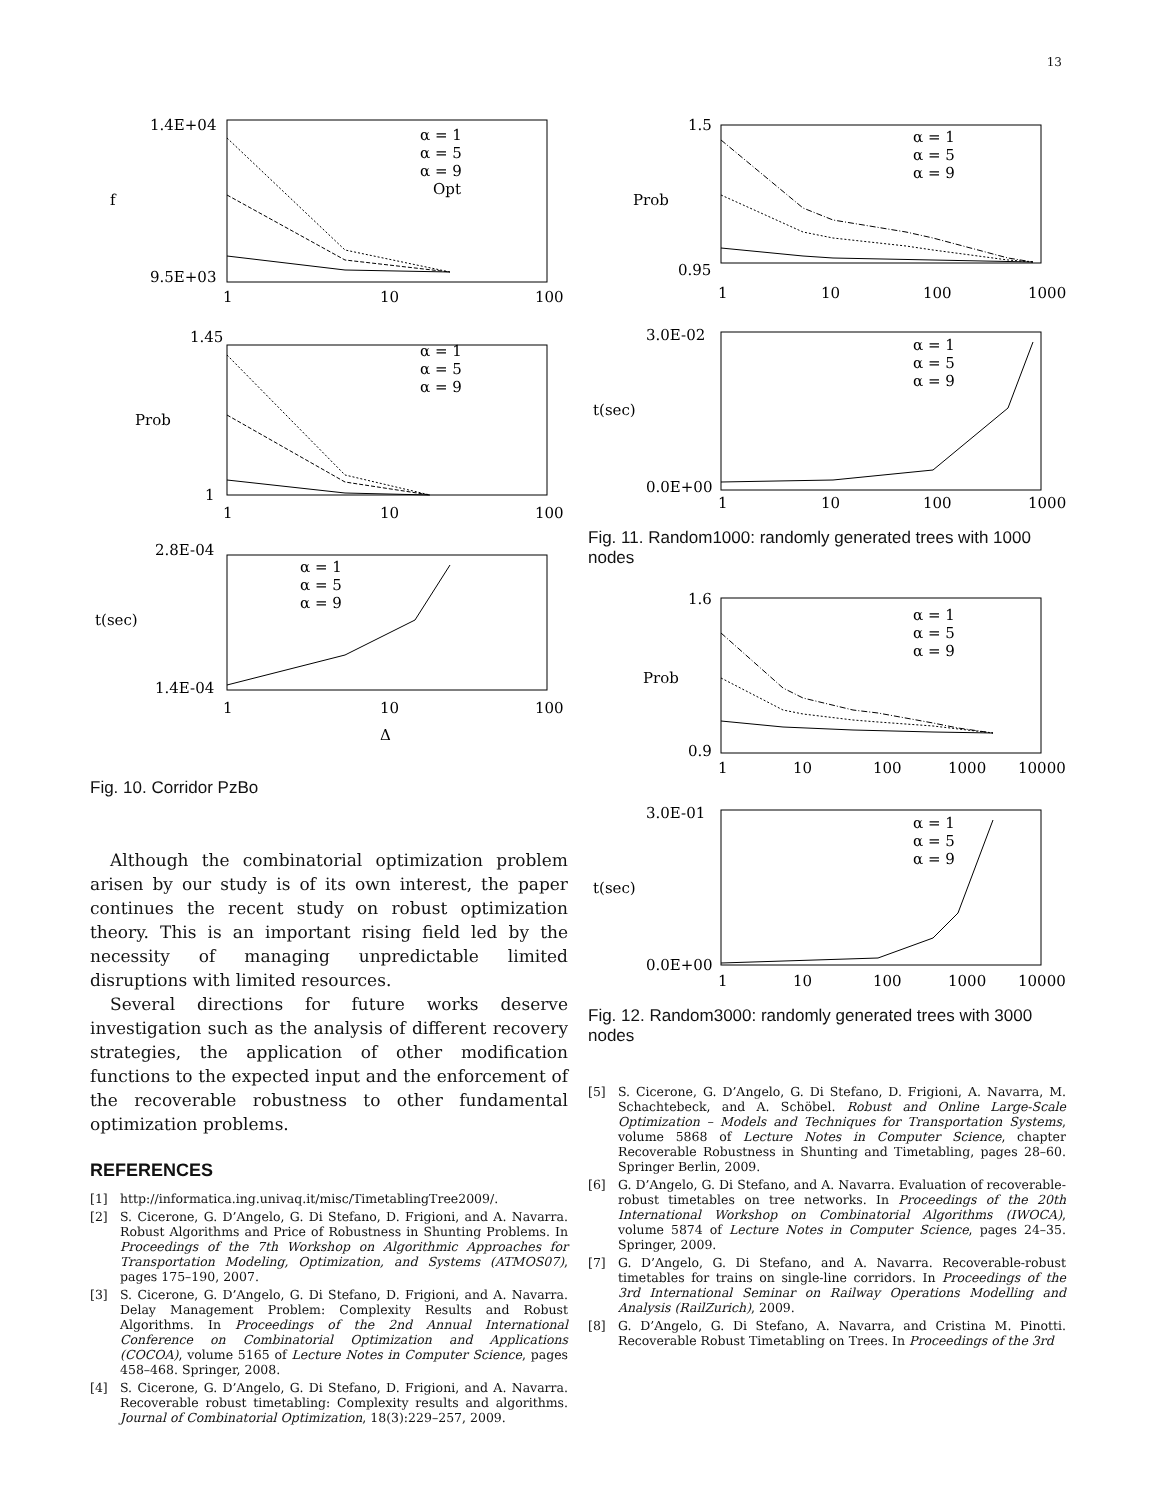13
f
1.4E+04
9.5E+03
1
10
100
α = 1
α = 5
α = 9
Opt
Prob
1.45
1
1
10
100
α = 1
α = 5
α = 9
t(sec)
2.8E-04
1.4E-04
1
10
100
Δ
α = 1
α = 5
α = 9
Fig. 10. Corridor PzBo
Although the combinatorial optimization problem arisen by our study is of its own interest, the paper continues the recent study on robust optimization theory. This is an important rising field led by the necessity of managing unpredictable limited disruptions with limited resources.
Several directions for future works deserve investigation such as the analysis of different recovery strategies, the application of other modification functions to the expected input and the enforcement of the recoverable robustness to other fundamental optimization problems.
REFERENCES
[1] http://informatica.ing.univaq.it/misc/TimetablingTree2009/.
[2] S. Cicerone, G. D’Angelo, G. Di Stefano, D. Frigioni, and A. Navarra. Robust Algorithms and Price of Robustness in Shunting Problems. In Proceedings of the 7th Workshop on Algorithmic Approaches for Transportation Modeling, Optimization, and Systems (ATMOS07), pages 175–190, 2007.
[3] S. Cicerone, G. D’Angelo, G. Di Stefano, D. Frigioni, and A. Navarra. Delay Management Problem: Complexity Results and Robust Algorithms. In Proceedings of the 2nd Annual International Conference on Combinatorial Optimization and Applications (COCOA), volume 5165 of Lecture Notes in Computer Science, pages 458–468. Springer, 2008.
[4] S. Cicerone, G. D’Angelo, G. Di Stefano, D. Frigioni, and A. Navarra. Recoverable robust timetabling: Complexity results and algorithms. Journal of Combinatorial Optimization, 18(3):229–257, 2009.
Prob
1.5
0.95
1
10
100
1000
α = 1
α = 5
α = 9
t(sec)
3.0E-02
0.0E+00
1
10
100
1000
α = 1
α = 5
α = 9
Fig. 11. Random1000: randomly generated trees with 1000 nodes
Prob
1.6
0.9
1
10
100
1000
10000
α = 1
α = 5
α = 9
t(sec)
3.0E-01
0.0E+00
1
10
100
1000
10000
α = 1
α = 5
α = 9
Fig. 12. Random3000: randomly generated trees with 3000 nodes
[5] S. Cicerone, G. D’Angelo, G. Di Stefano, D. Frigioni, A. Navarra, M. Schachtebeck, and A. Schöbel. Robust and Online Large-Scale Optimization – Models and Techniques for Transportation Systems, volume 5868 of Lecture Notes in Computer Science, chapter Recoverable Robustness in Shunting and Timetabling, pages 28–60. Springer Berlin, 2009.
[6] G. D’Angelo, G. Di Stefano, and A. Navarra. Evaluation of recoverable-robust timetables on tree networks. In Proceedings of the 20th International Workshop on Combinatorial Algorithms (IWOCA), volume 5874 of Lecture Notes in Computer Science, pages 24–35. Springer, 2009.
[7] G. D’Angelo, G. Di Stefano, and A. Navarra. Recoverable-robust timetables for trains on single-line corridors. In Proceedings of the 3rd International Seminar on Railway Operations Modelling and Analysis (RailZurich), 2009.
[8] G. D’Angelo, G. Di Stefano, A. Navarra, and Cristina M. Pinotti. Recoverable Robust Timetabling on Trees. In Proceedings of the 3rd